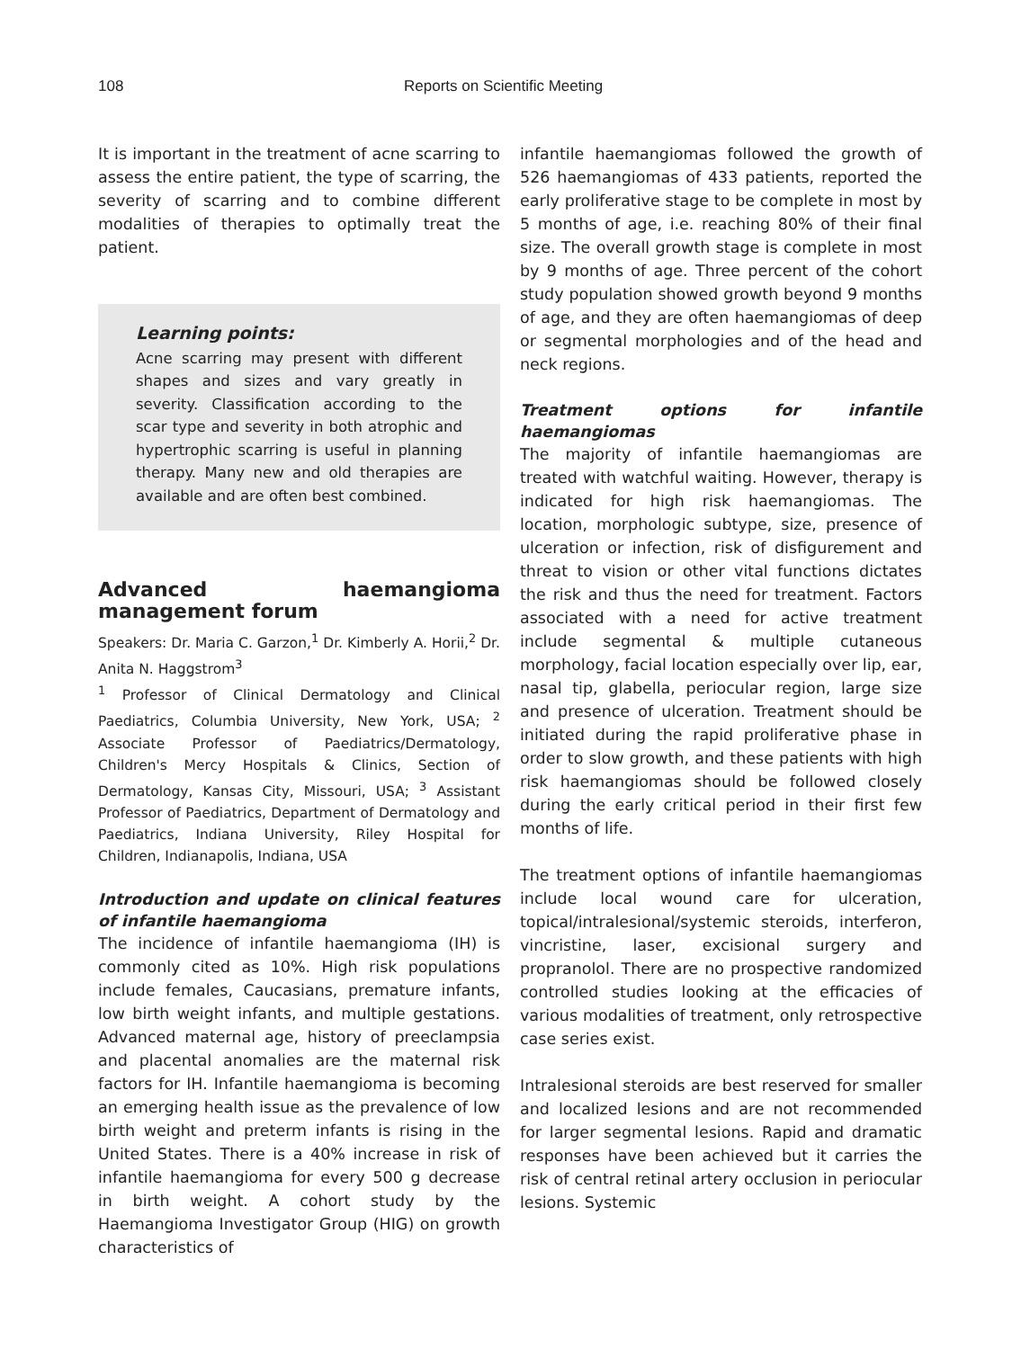108 Reports on Scientific Meeting
It is important in the treatment of acne scarring to assess the entire patient, the type of scarring, the severity of scarring and to combine different modalities of therapies to optimally treat the patient.
Learning points:
Acne scarring may present with different shapes and sizes and vary greatly in severity. Classification according to the scar type and severity in both atrophic and hypertrophic scarring is useful in planning therapy. Many new and old therapies are available and are often best combined.
Advanced haemangioma management forum
Speakers: Dr. Maria C. Garzon,<sup>1</sup> Dr. Kimberly A. Horii,<sup>2</sup> Dr. Anita N. Haggstrom<sup>3</sup>
<sup>1</sup> Professor of Clinical Dermatology and Clinical Paediatrics, Columbia University, New York, USA; <sup>2</sup> Associate Professor of Paediatrics/Dermatology, Children's Mercy Hospitals & Clinics, Section of Dermatology, Kansas City, Missouri, USA; <sup>3</sup> Assistant Professor of Paediatrics, Department of Dermatology and Paediatrics, Indiana University, Riley Hospital for Children, Indianapolis, Indiana, USA
Introduction and update on clinical features of infantile haemangioma
The incidence of infantile haemangioma (IH) is commonly cited as 10%. High risk populations include females, Caucasians, premature infants, low birth weight infants, and multiple gestations. Advanced maternal age, history of preeclampsia and placental anomalies are the maternal risk factors for IH. Infantile haemangioma is becoming an emerging health issue as the prevalence of low birth weight and preterm infants is rising in the United States. There is a 40% increase in risk of infantile haemangioma for every 500 g decrease in birth weight. A cohort study by the Haemangioma Investigator Group (HIG) on growth characteristics of
infantile haemangiomas followed the growth of 526 haemangiomas of 433 patients, reported the early proliferative stage to be complete in most by 5 months of age, i.e. reaching 80% of their final size. The overall growth stage is complete in most by 9 months of age. Three percent of the cohort study population showed growth beyond 9 months of age, and they are often haemangiomas of deep or segmental morphologies and of the head and neck regions.
Treatment options for infantile haemangiomas
The majority of infantile haemangiomas are treated with watchful waiting. However, therapy is indicated for high risk haemangiomas. The location, morphologic subtype, size, presence of ulceration or infection, risk of disfigurement and threat to vision or other vital functions dictates the risk and thus the need for treatment. Factors associated with a need for active treatment include segmental & multiple cutaneous morphology, facial location especially over lip, ear, nasal tip, glabella, periocular region, large size and presence of ulceration. Treatment should be initiated during the rapid proliferative phase in order to slow growth, and these patients with high risk haemangiomas should be followed closely during the early critical period in their first few months of life.
The treatment options of infantile haemangiomas include local wound care for ulceration, topical/intralesional/systemic steroids, interferon, vincristine, laser, excisional surgery and propranolol. There are no prospective randomized controlled studies looking at the efficacies of various modalities of treatment, only retrospective case series exist.
Intralesional steroids are best reserved for smaller and localized lesions and are not recommended for larger segmental lesions. Rapid and dramatic responses have been achieved but it carries the risk of central retinal artery occlusion in periocular lesions. Systemic